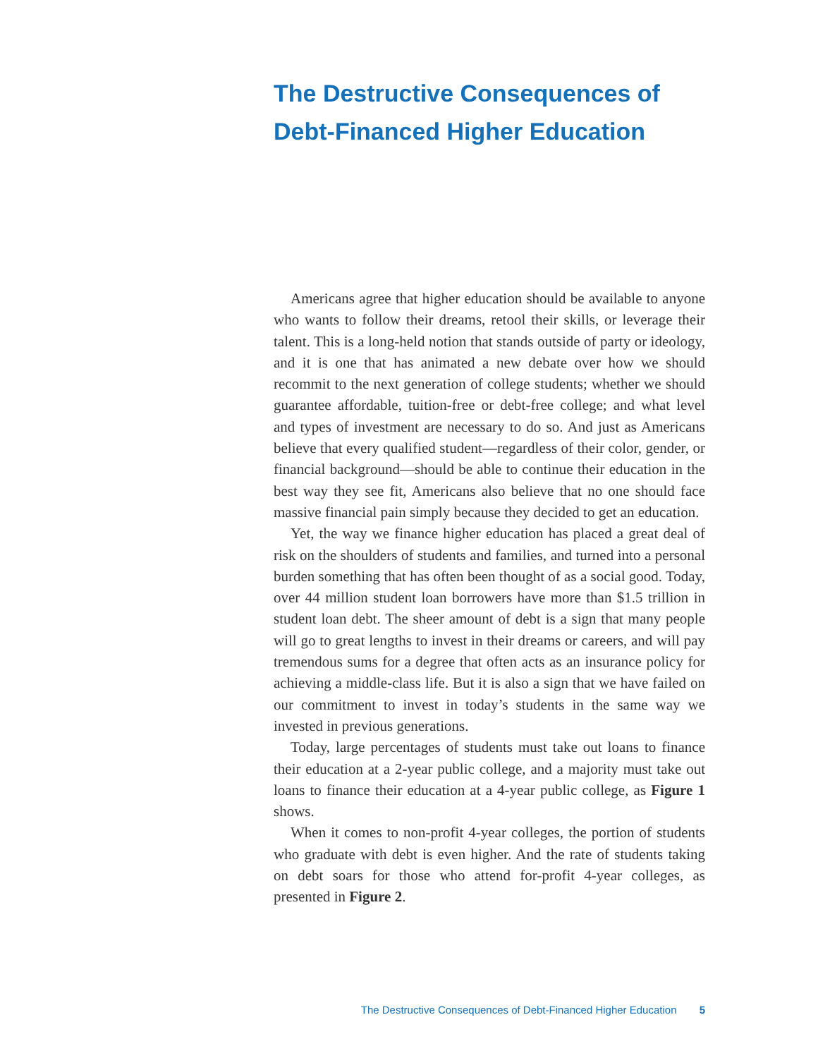The Destructive Consequences of Debt-Financed Higher Education
Americans agree that higher education should be available to anyone who wants to follow their dreams, retool their skills, or leverage their talent. This is a long-held notion that stands outside of party or ideology, and it is one that has animated a new debate over how we should recommit to the next generation of college students; whether we should guarantee affordable, tuition-free or debt-free college; and what level and types of investment are necessary to do so. And just as Americans believe that every qualified student—regardless of their color, gender, or financial background—should be able to continue their education in the best way they see fit, Americans also believe that no one should face massive financial pain simply because they decided to get an education.
Yet, the way we finance higher education has placed a great deal of risk on the shoulders of students and families, and turned into a personal burden something that has often been thought of as a social good. Today, over 44 million student loan borrowers have more than $1.5 trillion in student loan debt. The sheer amount of debt is a sign that many people will go to great lengths to invest in their dreams or careers, and will pay tremendous sums for a degree that often acts as an insurance policy for achieving a middle-class life. But it is also a sign that we have failed on our commitment to invest in today’s students in the same way we invested in previous generations.
Today, large percentages of students must take out loans to finance their education at a 2-year public college, and a majority must take out loans to finance their education at a 4-year public college, as Figure 1 shows.
When it comes to non-profit 4-year colleges, the portion of students who graduate with debt is even higher. And the rate of students taking on debt soars for those who attend for-profit 4-year colleges, as presented in Figure 2.
The Destructive Consequences of Debt-Financed Higher Education 5